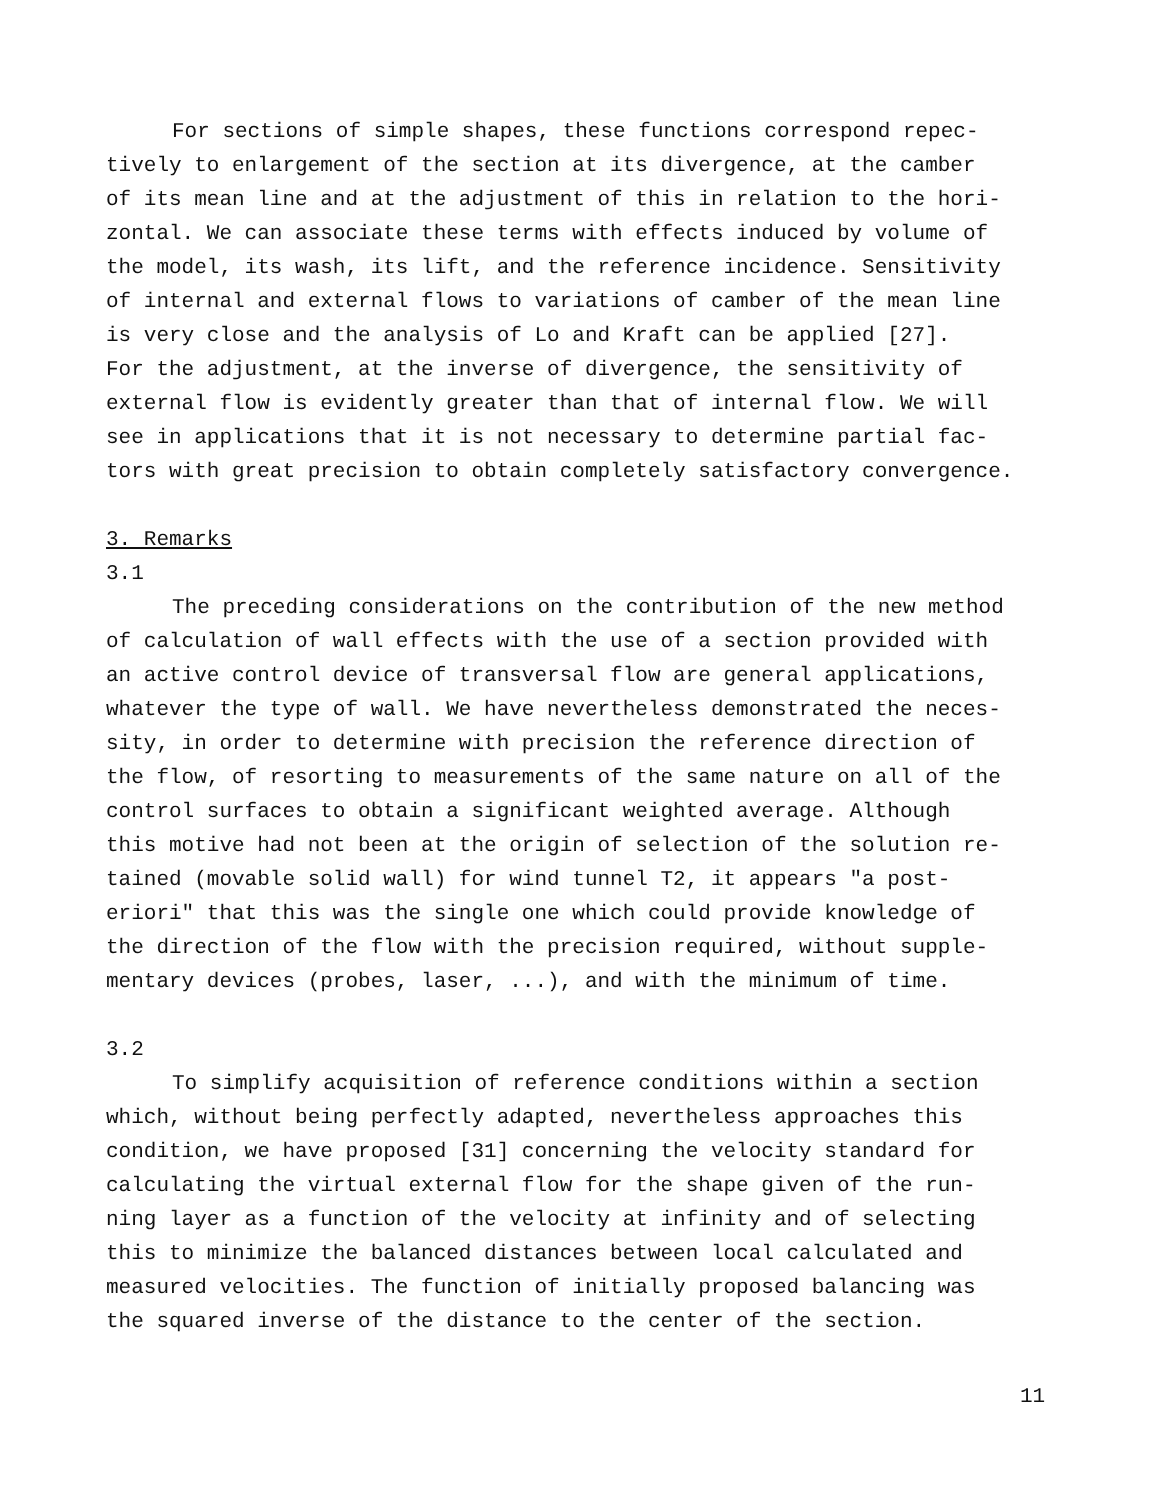For sections of simple shapes, these functions correspond repec-
tively to enlargement of the section at its divergence, at the camber
of its mean line and at the adjustment of this in relation to the hori-
zontal. We can associate these terms with effects induced by volume of
the model, its wash, its lift, and the reference incidence. Sensitivity
of internal and external flows to variations of camber of the mean line
is very close and the analysis of Lo and Kraft can be applied [27].
For the adjustment, at the inverse of divergence, the sensitivity of
external flow is evidently greater than that of internal flow. We will
see in applications that it is not necessary to determine partial fac-
tors with great precision to obtain completely satisfactory convergence.
3. Remarks
3.1
The preceding considerations on the contribution of the new method
of calculation of wall effects with the use of a section provided with
an active control device of transversal flow are general applications,
whatever the type of wall. We have nevertheless demonstrated the neces-
sity, in order to determine with precision the reference direction of
the flow, of resorting to measurements of the same nature on all of the
control surfaces to obtain a significant weighted average. Although
this motive had not been at the origin of selection of the solution re-
tained (movable solid wall) for wind tunnel T2, it appears "a post-
eriori" that this was the single one which could provide knowledge of
the direction of the flow with the precision required, without supple-
mentary devices (probes, laser, ...), and with the minimum of time.
3.2
To simplify acquisition of reference conditions within a section
which, without being perfectly adapted, nevertheless approaches this
condition, we have proposed [31] concerning the velocity standard for
calculating the virtual external flow for the shape given of the run-
ning layer as a function of the velocity at infinity and of selecting
this to minimize the balanced distances between local calculated and
measured velocities. The function of initially proposed balancing was
the squared inverse of the distance to the center of the section.
11